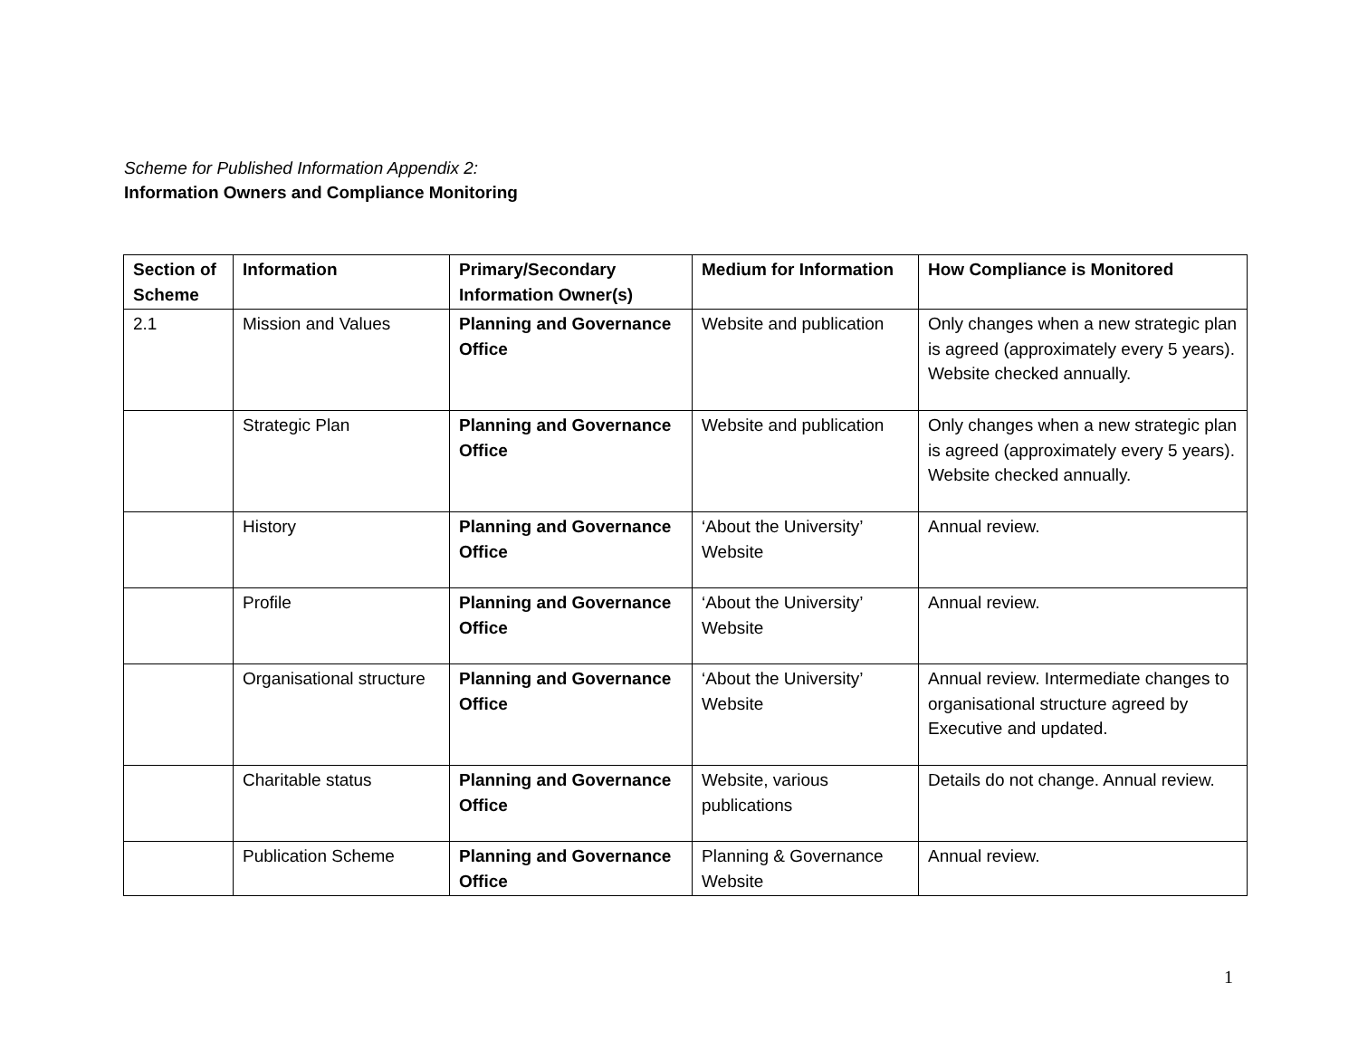Scheme for Published Information Appendix 2:
Information Owners and Compliance Monitoring
| Section of Scheme | Information | Primary/Secondary Information Owner(s) | Medium for Information | How Compliance is Monitored |
| --- | --- | --- | --- | --- |
| 2.1 | Mission and Values | Planning and Governance Office | Website and publication | Only changes when a new strategic plan is agreed (approximately every 5 years). Website checked annually. |
| | Strategic Plan | Planning and Governance Office | Website and publication | Only changes when a new strategic plan is agreed (approximately every 5 years). Website checked annually. |
| | History | Planning and Governance Office | ‘About the University’ Website | Annual review. |
| | Profile | Planning and Governance Office | ‘About the University’ Website | Annual review. |
| | Organisational structure | Planning and Governance Office | ‘About the University’ Website | Annual review. Intermediate changes to organisational structure agreed by Executive and updated. |
| | Charitable status | Planning and Governance Office | Website, various publications | Details do not change. Annual review. |
| | Publication Scheme | Planning and Governance Office | Planning & Governance Website | Annual review. |
1